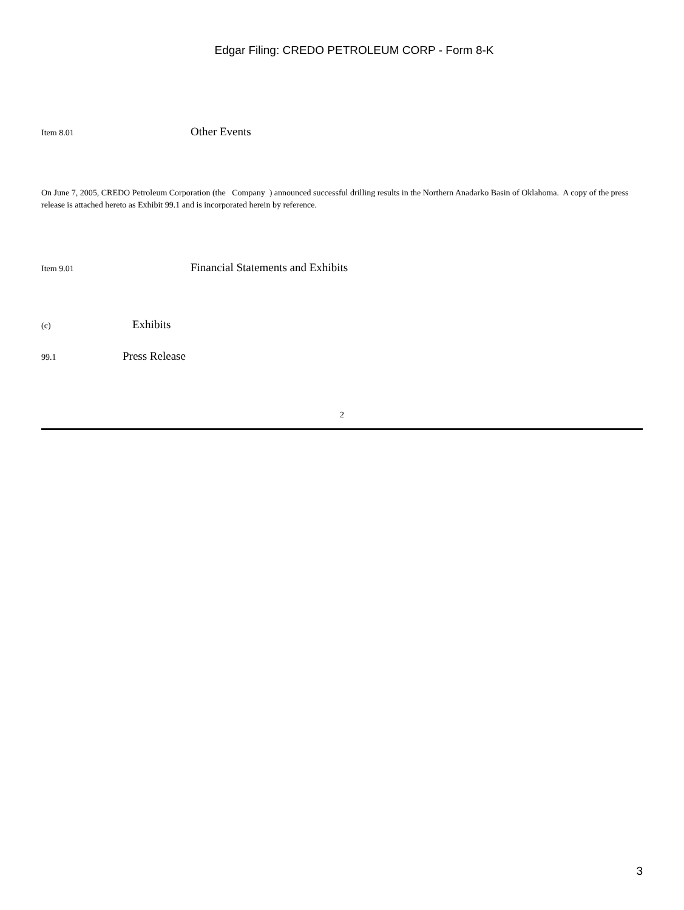Edgar Filing: CREDO PETROLEUM CORP - Form 8-K
Item 8.01 Other Events
On June 7, 2005, CREDO Petroleum Corporation (the Company ) announced successful drilling results in the Northern Anadarko Basin of Oklahoma. A copy of the press release is attached hereto as Exhibit 99.1 and is incorporated herein by reference.
Item 9.01 Financial Statements and Exhibits
(c) Exhibits
99.1 Press Release
2
3